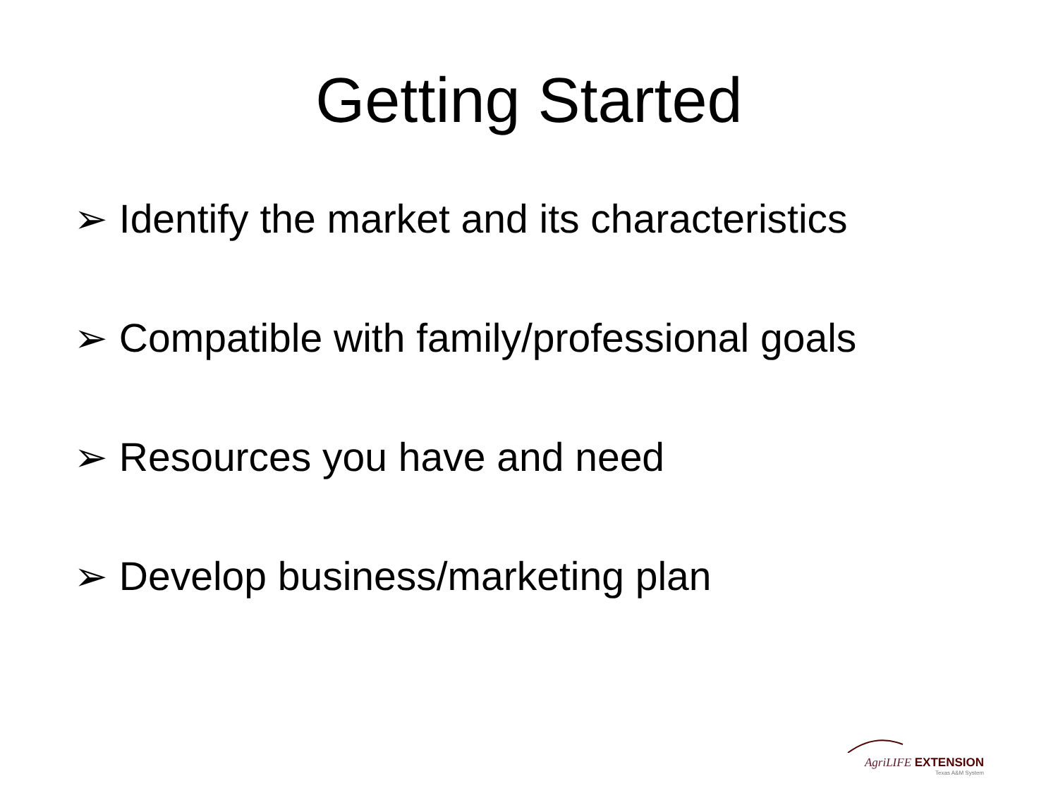Getting Started
➢ Identify the market and its characteristics
➢ Compatible with family/professional goals
➢ Resources you have and need
➢ Develop business/marketing plan
AgriLIFE EXTENSION
Texas A&M System